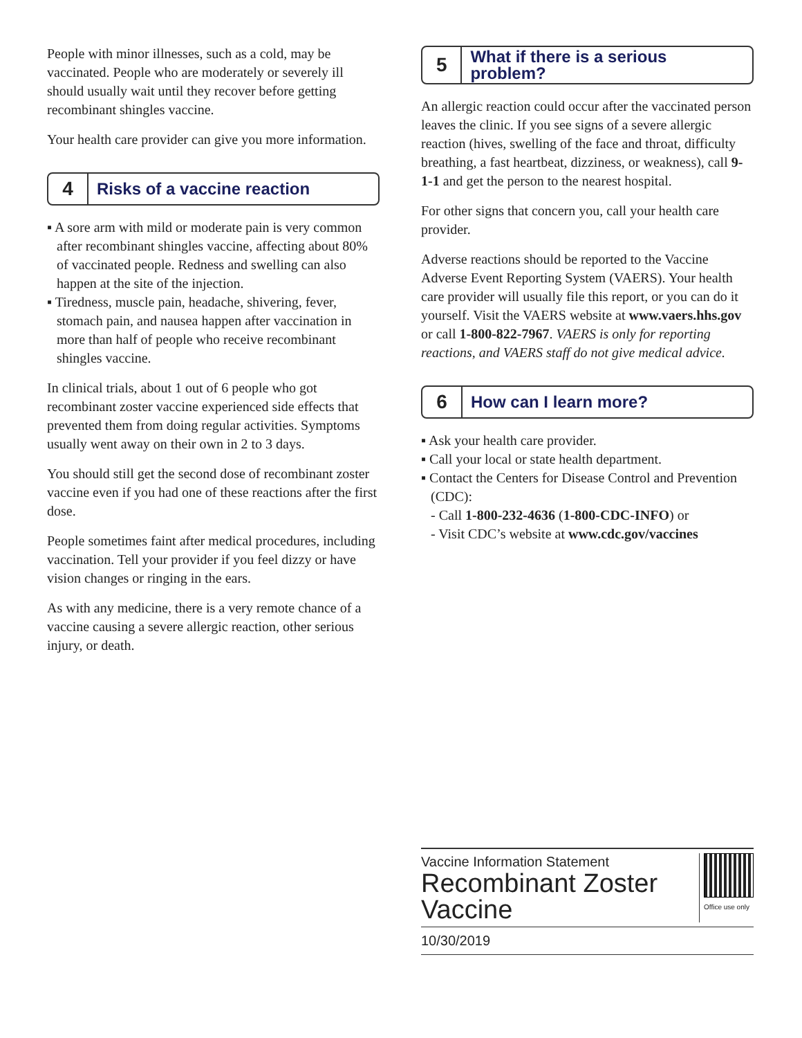People with minor illnesses, such as a cold, may be vaccinated. People who are moderately or severely ill should usually wait until they recover before getting recombinant shingles vaccine.
Your health care provider can give you more information.
4
Risks of a vaccine reaction
▪ A sore arm with mild or moderate pain is very common after recombinant shingles vaccine, affecting about 80% of vaccinated people. Redness and swelling can also happen at the site of the injection.
▪ Tiredness, muscle pain, headache, shivering, fever, stomach pain, and nausea happen after vaccination in more than half of people who receive recombinant shingles vaccine.
In clinical trials, about 1 out of 6 people who got recombinant zoster vaccine experienced side effects that prevented them from doing regular activities. Symptoms usually went away on their own in 2 to 3 days.
You should still get the second dose of recombinant zoster vaccine even if you had one of these reactions after the first dose.
People sometimes faint after medical procedures, including vaccination. Tell your provider if you feel dizzy or have vision changes or ringing in the ears.
As with any medicine, there is a very remote chance of a vaccine causing a severe allergic reaction, other serious injury, or death.
5
What if there is a serious problem?
An allergic reaction could occur after the vaccinated person leaves the clinic. If you see signs of a severe allergic reaction (hives, swelling of the face and throat, difficulty breathing, a fast heartbeat, dizziness, or weakness), call 9-1-1 and get the person to the nearest hospital.
For other signs that concern you, call your health care provider.
Adverse reactions should be reported to the Vaccine Adverse Event Reporting System (VAERS). Your health care provider will usually file this report, or you can do it yourself. Visit the VAERS website at www.vaers.hhs.gov or call 1-800-822-7967. VAERS is only for reporting reactions, and VAERS staff do not give medical advice.
6
How can I learn more?
▪ Ask your health care provider.
▪ Call your local or state health department.
▪ Contact the Centers for Disease Control and Prevention (CDC):
- Call 1-800-232-4636 (1-800-CDC-INFO) or
- Visit CDC’s website at www.cdc.gov/vaccines
Vaccine Information Statement
Recombinant Zoster Vaccine
Office use only
10/30/2019